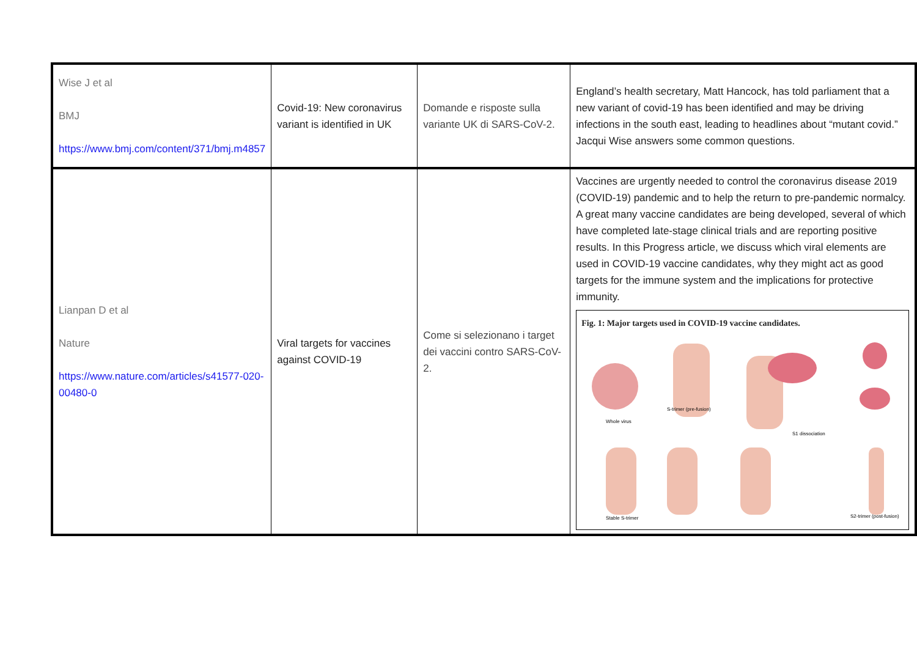| Wise J et al BMJ https://www.bmj.com/content/371/bmj.m4857 | Covid-19: New coronavirus variant is identified in UK | Domande e risposte sulla variante UK di SARS-CoV-2. | England’s health secretary, Matt Hancock, has told parliament that a new variant of covid-19 has been identified and may be driving infections in the south east, leading to headlines about “mutant covid.” Jacqui Wise answers some common questions. |
| Lianpan D et al Nature https://www.nature.com/articles/s41577-020-00480-0 | Viral targets for vaccines against COVID-19 | Come si selezionano i target dei vaccini contro SARS-CoV-2. | Vaccines are urgently needed to control the coronavirus disease 2019 (COVID-19) pandemic and to help the return to pre-pandemic normalcy. A great many vaccine candidates are being developed, several of which have completed late-stage clinical trials and are reporting positive results. In this Progress article, we discuss which viral elements are used in COVID-19 vaccine candidates, why they might act as good targets for the immune system and the implications for protective immunity. Fig. 1: Major targets used in COVID-19 vaccine candidates. Whole virus S-trimer (pre-fusion) S1 dissociation Stable S-trimer S2-trimer (post-fusion) |